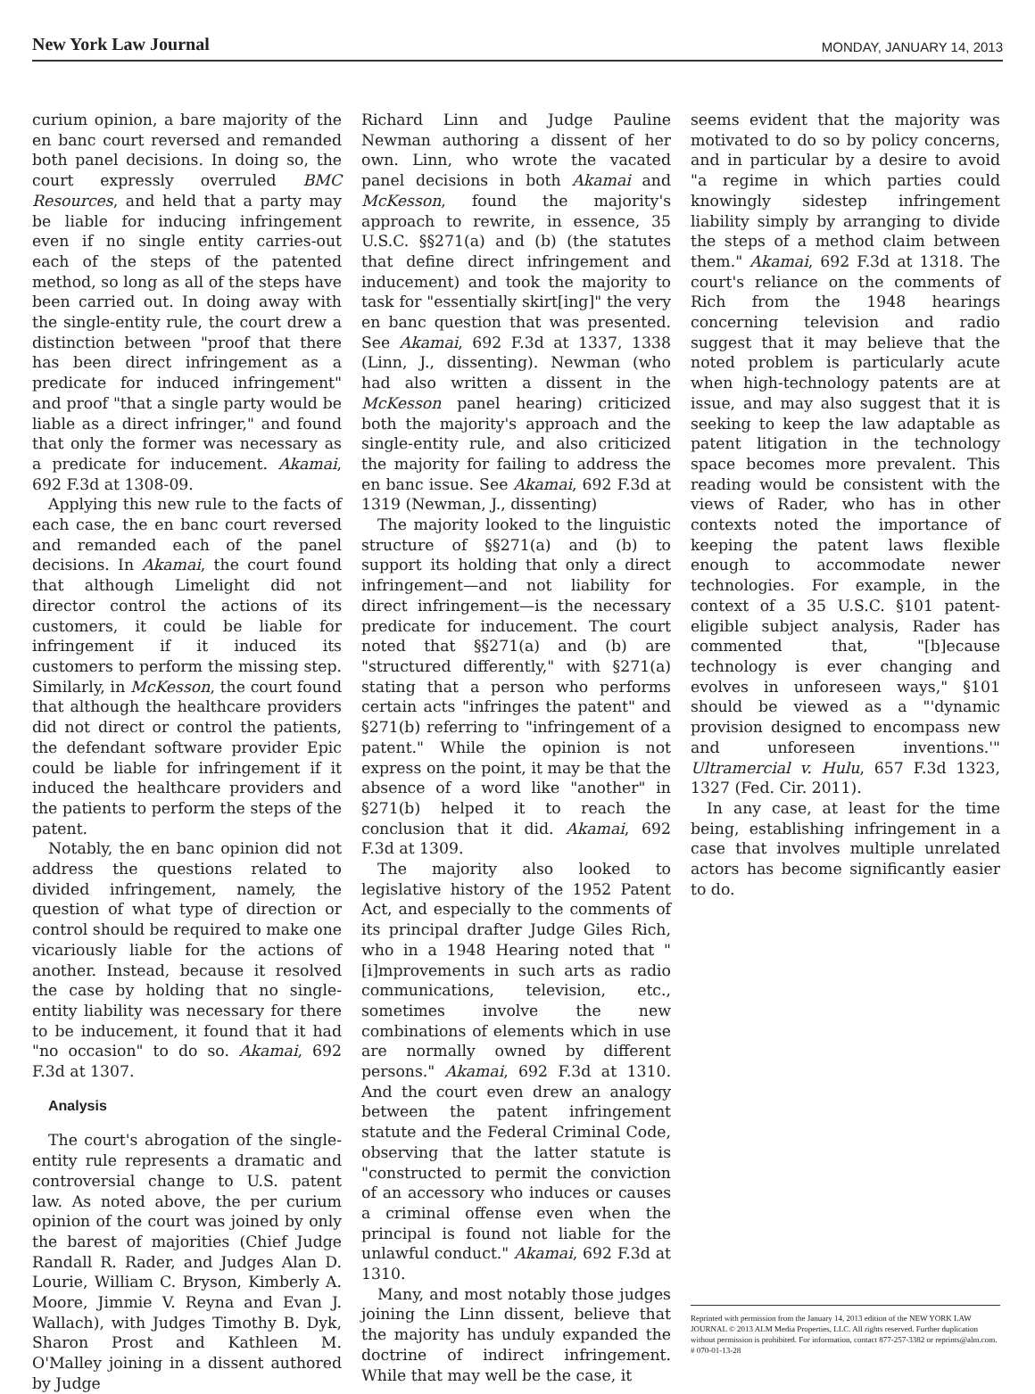New York Law Journal MONDAY, JANUARY 14, 2013
curium opinion, a bare majority of the en banc court reversed and remanded both panel decisions. In doing so, the court expressly overruled BMC Resources, and held that a party may be liable for inducing infringement even if no single entity carries-out each of the steps of the patented method, so long as all of the steps have been carried out. In doing away with the single-entity rule, the court drew a distinction between "proof that there has been direct infringement as a predicate for induced infringement" and proof "that a single party would be liable as a direct infringer," and found that only the former was necessary as a predicate for inducement. Akamai, 692 F.3d at 1308-09.
Applying this new rule to the facts of each case, the en banc court reversed and remanded each of the panel decisions. In Akamai, the court found that although Limelight did not director control the actions of its customers, it could be liable for infringement if it induced its customers to perform the missing step. Similarly, in McKesson, the court found that although the healthcare providers did not direct or control the patients, the defendant software provider Epic could be liable for infringement if it induced the healthcare providers and the patients to perform the steps of the patent.
Notably, the en banc opinion did not address the questions related to divided infringement, namely, the question of what type of direction or control should be required to make one vicariously liable for the actions of another. Instead, because it resolved the case by holding that no single-entity liability was necessary for there to be inducement, it found that it had "no occasion" to do so. Akamai, 692 F.3d at 1307.
Analysis
The court's abrogation of the single-entity rule represents a dramatic and controversial change to U.S. patent law. As noted above, the per curium opinion of the court was joined by only the barest of majorities (Chief Judge Randall R. Rader, and Judges Alan D. Lourie, William C. Bryson, Kimberly A. Moore, Jimmie V. Reyna and Evan J. Wallach), with Judges Timothy B. Dyk, Sharon Prost and Kathleen M. O'Malley joining in a dissent authored by Judge
Richard Linn and Judge Pauline Newman authoring a dissent of her own. Linn, who wrote the vacated panel decisions in both Akamai and McKesson, found the majority's approach to rewrite, in essence, 35 U.S.C. §§271(a) and (b) (the statutes that define direct infringement and inducement) and took the majority to task for "essentially skirt[ing]" the very en banc question that was presented. See Akamai, 692 F.3d at 1337, 1338 (Linn, J., dissenting). Newman (who had also written a dissent in the McKesson panel hearing) criticized both the majority's approach and the single-entity rule, and also criticized the majority for failing to address the en banc issue. See Akamai, 692 F.3d at 1319 (Newman, J., dissenting)
The majority looked to the linguistic structure of §§271(a) and (b) to support its holding that only a direct infringement—and not liability for direct infringement—is the necessary predicate for inducement. The court noted that §§271(a) and (b) are "structured differently," with §271(a) stating that a person who performs certain acts "infringes the patent" and §271(b) referring to "infringement of a patent." While the opinion is not express on the point, it may be that the absence of a word like "another" in §271(b) helped it to reach the conclusion that it did. Akamai, 692 F.3d at 1309.
The majority also looked to legislative history of the 1952 Patent Act, and especially to the comments of its principal drafter Judge Giles Rich, who in a 1948 Hearing noted that "[i]mprovements in such arts as radio communications, television, etc., sometimes involve the new combinations of elements which in use are normally owned by different persons." Akamai, 692 F.3d at 1310. And the court even drew an analogy between the patent infringement statute and the Federal Criminal Code, observing that the latter statute is "constructed to permit the conviction of an accessory who induces or causes a criminal offense even when the principal is found not liable for the unlawful conduct." Akamai, 692 F.3d at 1310.
Many, and most notably those judges joining the Linn dissent, believe that the majority has unduly expanded the doctrine of indirect infringement. While that may well be the case, it
seems evident that the majority was motivated to do so by policy concerns, and in particular by a desire to avoid "a regime in which parties could knowingly sidestep infringement liability simply by arranging to divide the steps of a method claim between them." Akamai, 692 F.3d at 1318. The court's reliance on the comments of Rich from the 1948 hearings concerning television and radio suggest that it may believe that the noted problem is particularly acute when high-technology patents are at issue, and may also suggest that it is seeking to keep the law adaptable as patent litigation in the technology space becomes more prevalent. This reading would be consistent with the views of Rader, who has in other contexts noted the importance of keeping the patent laws flexible enough to accommodate newer technologies. For example, in the context of a 35 U.S.C. §101 patent-eligible subject analysis, Rader has commented that, "[b]ecause technology is ever changing and evolves in unforeseen ways," §101 should be viewed as a "'dynamic provision designed to encompass new and unforeseen inventions.'" Ultramercial v. Hulu, 657 F.3d 1323, 1327 (Fed. Cir. 2011).
In any case, at least for the time being, establishing infringement in a case that involves multiple unrelated actors has become significantly easier to do.
Reprinted with permission from the January 14, 2013 edition of the NEW YORK LAW JOURNAL © 2013 ALM Media Properties, LLC. All rights reserved. Further duplication without permission is prohibited. For information, contact 877-257-3382 or reprints@alm.com. # 070-01-13-28